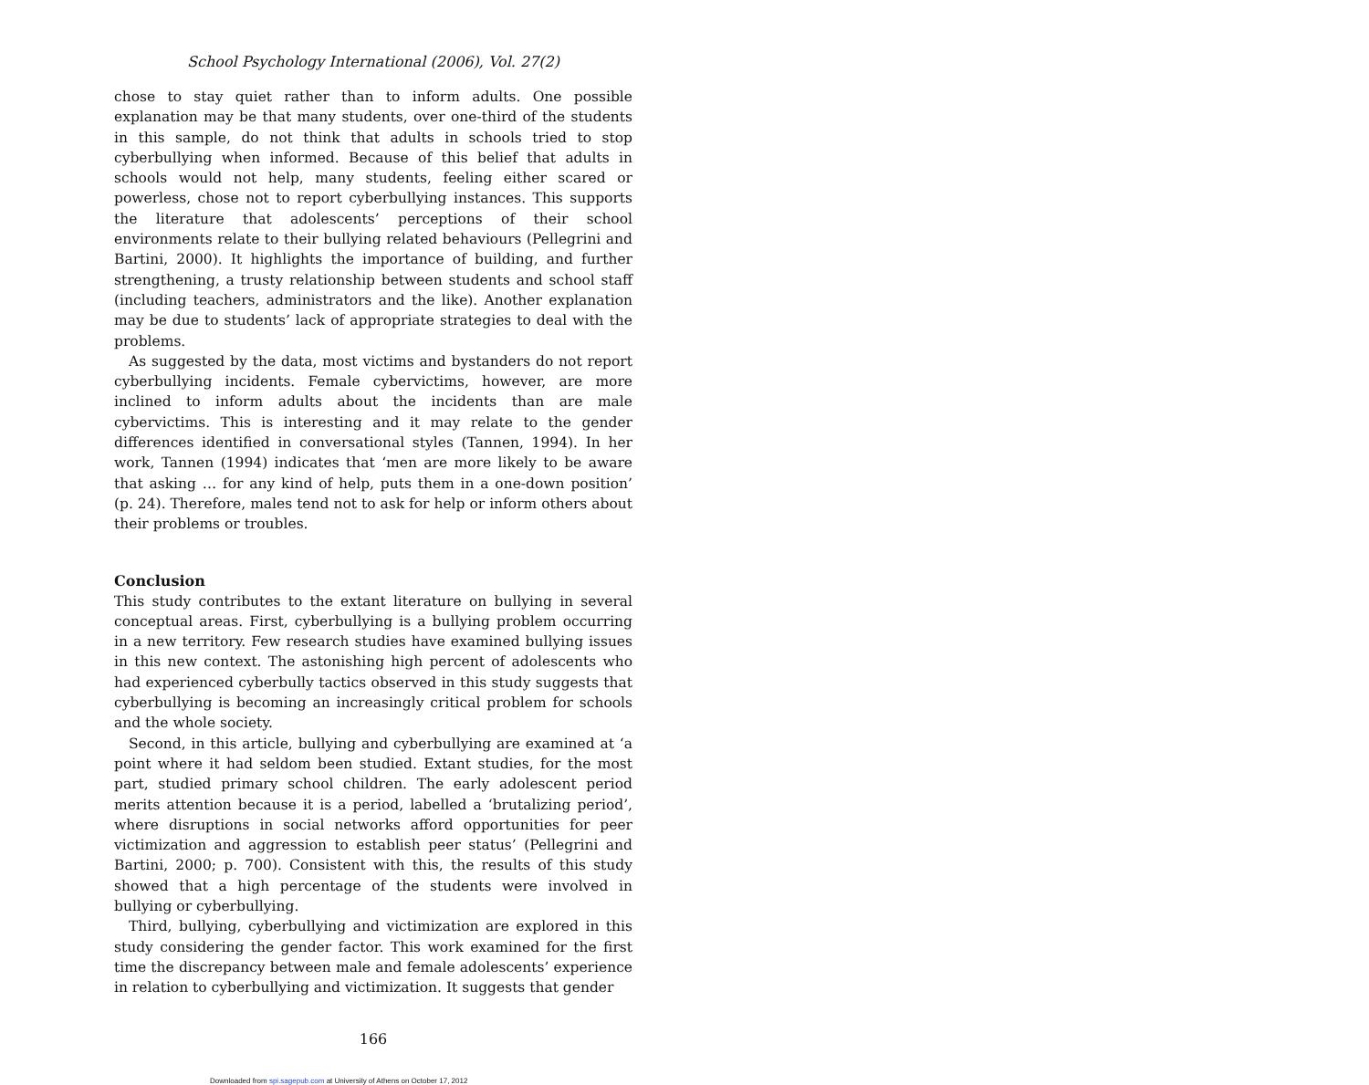School Psychology International (2006), Vol. 27(2)
chose to stay quiet rather than to inform adults. One possible explanation may be that many students, over one-third of the students in this sample, do not think that adults in schools tried to stop cyberbullying when informed. Because of this belief that adults in schools would not help, many students, feeling either scared or powerless, chose not to report cyberbullying instances. This supports the literature that adolescents’ perceptions of their school environments relate to their bullying related behaviours (Pellegrini and Bartini, 2000). It highlights the importance of building, and further strengthening, a trusty relationship between students and school staff (including teachers, administrators and the like). Another explanation may be due to students’ lack of appropriate strategies to deal with the problems.
As suggested by the data, most victims and bystanders do not report cyberbullying incidents. Female cybervictims, however, are more inclined to inform adults about the incidents than are male cybervictims. This is interesting and it may relate to the gender differences identified in conversational styles (Tannen, 1994). In her work, Tannen (1994) indicates that ‘men are more likely to be aware that asking … for any kind of help, puts them in a one-down position’ (p. 24). Therefore, males tend not to ask for help or inform others about their problems or troubles.
Conclusion
This study contributes to the extant literature on bullying in several conceptual areas. First, cyberbullying is a bullying problem occurring in a new territory. Few research studies have examined bullying issues in this new context. The astonishing high percent of adolescents who had experienced cyberbully tactics observed in this study suggests that cyberbullying is becoming an increasingly critical problem for schools and the whole society.
Second, in this article, bullying and cyberbullying are examined at ‘a point where it had seldom been studied. Extant studies, for the most part, studied primary school children. The early adolescent period merits attention because it is a period, labelled a ‘brutalizing period’, where disruptions in social networks afford opportunities for peer victimization and aggression to establish peer status’ (Pellegrini and Bartini, 2000; p. 700). Consistent with this, the results of this study showed that a high percentage of the students were involved in bullying or cyberbullying.
Third, bullying, cyberbullying and victimization are explored in this study considering the gender factor. This work examined for the first time the discrepancy between male and female adolescents’ experience in relation to cyberbullying and victimization. It suggests that gender
166
Downloaded from spi.sagepub.com at University of Athens on October 17, 2012